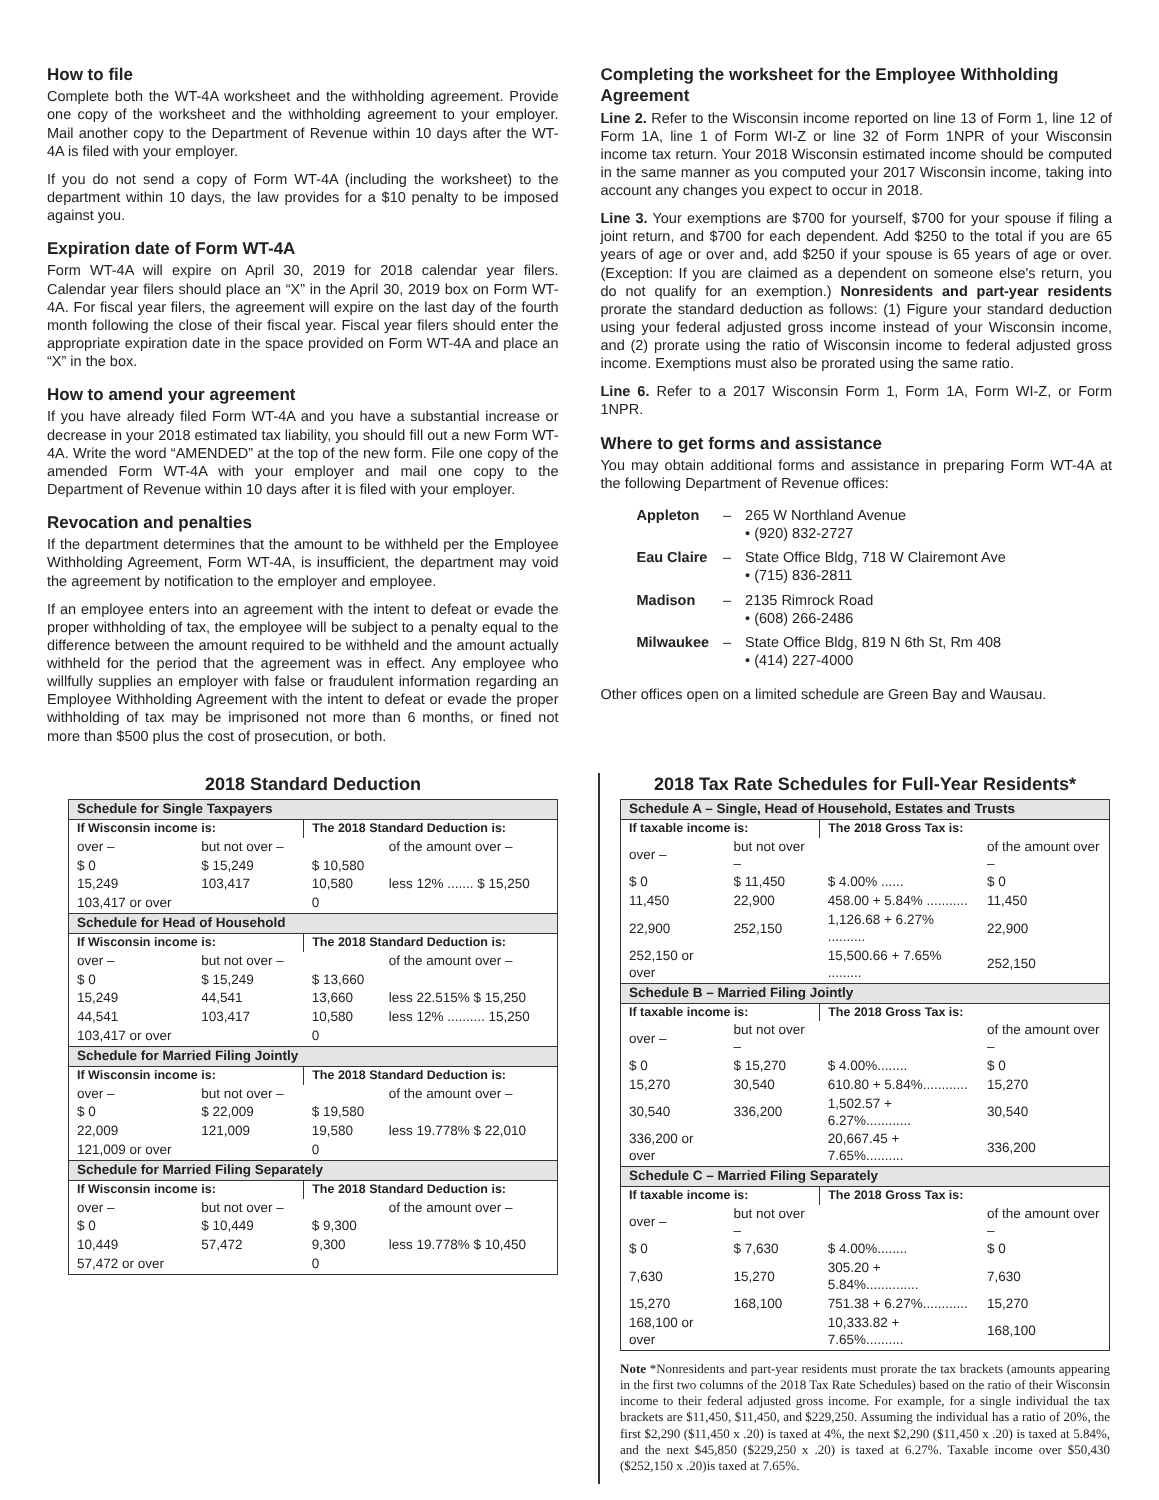How to file
Complete both the WT-4A worksheet and the withholding agreement. Provide one copy of the worksheet and the withholding agreement to your employer. Mail another copy to the Department of Revenue within 10 days after the WT-4A is filed with your employer.
If you do not send a copy of Form WT-4A (including the worksheet) to the department within 10 days, the law provides for a $10 penalty to be imposed against you.
Expiration date of Form WT-4A
Form WT-4A will expire on April 30, 2019 for 2018 calendar year filers. Calendar year filers should place an “X” in the April 30, 2019 box on Form WT-4A. For fiscal year filers, the agreement will expire on the last day of the fourth month following the close of their fiscal year. Fiscal year filers should enter the appropriate expiration date in the space provided on Form WT-4A and place an “X” in the box.
How to amend your agreement
If you have already filed Form WT-4A and you have a substantial increase or decrease in your 2018 estimated tax liability, you should fill out a new Form WT-4A. Write the word “AMENDED” at the top of the new form. File one copy of the amended Form WT-4A with your employer and mail one copy to the Department of Revenue within 10 days after it is filed with your employer.
Revocation and penalties
If the department determines that the amount to be withheld per the Employee Withholding Agreement, Form WT-4A, is insufficient, the department may void the agreement by notification to the employer and employee.
If an employee enters into an agreement with the intent to defeat or evade the proper withholding of tax, the employee will be subject to a penalty equal to the difference between the amount required to be withheld and the amount actually withheld for the period that the agreement was in effect. Any employee who willfully supplies an employer with false or fraudulent information regarding an Employee Withholding Agreement with the intent to defeat or evade the proper withholding of tax may be imprisoned not more than 6 months, or fined not more than $500 plus the cost of prosecution, or both.
Completing the worksheet for the Employee Withholding Agreement
Line 2. Refer to the Wisconsin income reported on line 13 of Form 1, line 12 of Form 1A, line 1 of Form WI-Z or line 32 of Form 1NPR of your Wisconsin income tax return. Your 2018 Wisconsin estimated income should be computed in the same manner as you computed your 2017 Wisconsin income, taking into account any changes you expect to occur in 2018.
Line 3. Your exemptions are $700 for yourself, $700 for your spouse if filing a joint return, and $700 for each dependent. Add $250 to the total if you are 65 years of age or over and, add $250 if your spouse is 65 years of age or over. (Exception: If you are claimed as a dependent on someone else's return, you do not qualify for an exemption.) Nonresidents and part-year residents prorate the standard deduction as follows: (1) Figure your standard deduction using your federal adjusted gross income instead of your Wisconsin income, and (2) prorate using the ratio of Wisconsin income to federal adjusted gross income. Exemptions must also be prorated using the same ratio.
Line 6. Refer to a 2017 Wisconsin Form 1, Form 1A, Form WI-Z, or Form 1NPR.
Where to get forms and assistance
You may obtain additional forms and assistance in preparing Form WT-4A at the following Department of Revenue offices:
| Appleton | – | 265 W Northland Avenue • (920) 832-2727 |
| Eau Claire | – | State Office Bldg, 718 W Clairemont Ave • (715) 836-2811 |
| Madison | – | 2135 Rimrock Road • (608) 266-2486 |
| Milwaukee | – | State Office Bldg, 819 N 6th St, Rm 408 • (414) 227-4000 |
Other offices open on a limited schedule are Green Bay and Wausau.
2018 Standard Deduction
| Schedule for Single Taxpayers | | | |
| --- | --- | --- | --- |
| If Wisconsin income is: | | The 2018 Standard Deduction is: | |
| over – | but not over – | | of the amount over – |
| $ 0 | $ 15,249 | $ 10,580 | |
| 15,249 | 103,417 | 10,580 | less 12% ....... $ 15,250 |
| 103,417 or over | | 0 | |
| Schedule for Head of Household | | | |
| If Wisconsin income is: | | The 2018 Standard Deduction is: | |
| over – | but not over – | | of the amount over – |
| $ 0 | $ 15,249 | $ 13,660 | |
| 15,249 | 44,541 | 13,660 | less 22.515% $ 15,250 |
| 44,541 | 103,417 | 10,580 | less 12% .......... 15,250 |
| 103,417 or over | | 0 | |
| Schedule for Married Filing Jointly | | | |
| If Wisconsin income is: | | The 2018 Standard Deduction is: | |
| over – | but not over – | | of the amount over – |
| $ 0 | $ 22,009 | $ 19,580 | |
| 22,009 | 121,009 | 19,580 | less 19.778% $ 22,010 |
| 121,009 or over | | 0 | |
| Schedule for Married Filing Separately | | | |
| If Wisconsin income is: | | The 2018 Standard Deduction is: | |
| over – | but not over – | | of the amount over – |
| $ 0 | $ 10,449 | $ 9,300 | |
| 10,449 | 57,472 | 9,300 | less 19.778% $ 10,450 |
| 57,472 or over | | 0 | |
2018 Tax Rate Schedules for Full-Year Residents*
| Schedule A – Single, Head of Household, Estates and Trusts | | | |
| --- | --- | --- | --- |
| If taxable income is: | | The 2018 Gross Tax is: | |
| over – | but not over – | | of the amount over – |
| $ 0 | $ 11,450 | $ 4.00% ...... | $ 0 |
| 11,450 | 22,900 | 458.00 + 5.84% ........... | 11,450 |
| 22,900 | 252,150 | 1,126.68 + 6.27% .......... | 22,900 |
| 252,150 or over | | 15,500.66 + 7.65% ......... | 252,150 |
| Schedule B – Married Filing Jointly | | | |
| If taxable income is: | | The 2018 Gross Tax is: | |
| over – | but not over – | | of the amount over – |
| $ 0 | $ 15,270 | $ 4.00%........ | $ 0 |
| 15,270 | 30,540 | 610.80 + 5.84%............ | 15,270 |
| 30,540 | 336,200 | 1,502.57 + 6.27%............ | 30,540 |
| 336,200 or over | | 20,667.45 + 7.65%.......... | 336,200 |
| Schedule C – Married Filing Separately | | | |
| If taxable income is: | | The 2018 Gross Tax is: | |
| over – | but not over – | | of the amount over – |
| $ 0 | $ 7,630 | $ 4.00%........ | $ 0 |
| 7,630 | 15,270 | 305.20 + 5.84%.............. | 7,630 |
| 15,270 | 168,100 | 751.38 + 6.27%............ | 15,270 |
| 168,100 or over | | 10,333.82 + 7.65%.......... | 168,100 |
Note *Nonresidents and part-year residents must prorate the tax brackets (amounts appearing in the first two columns of the 2018 Tax Rate Schedules) based on the ratio of their Wisconsin income to their federal adjusted gross income. For example, for a single individual the tax brackets are $11,450, $11,450, and $229,250. Assuming the individual has a ratio of 20%, the first $2,290 ($11,450 x .20) is taxed at 4%, the next $2,290 ($11,450 x .20) is taxed at 5.84%, and the next $45,850 ($229,250 x .20) is taxed at 6.27%. Taxable income over $50,430 ($252,150 x .20)is taxed at 7.65%.